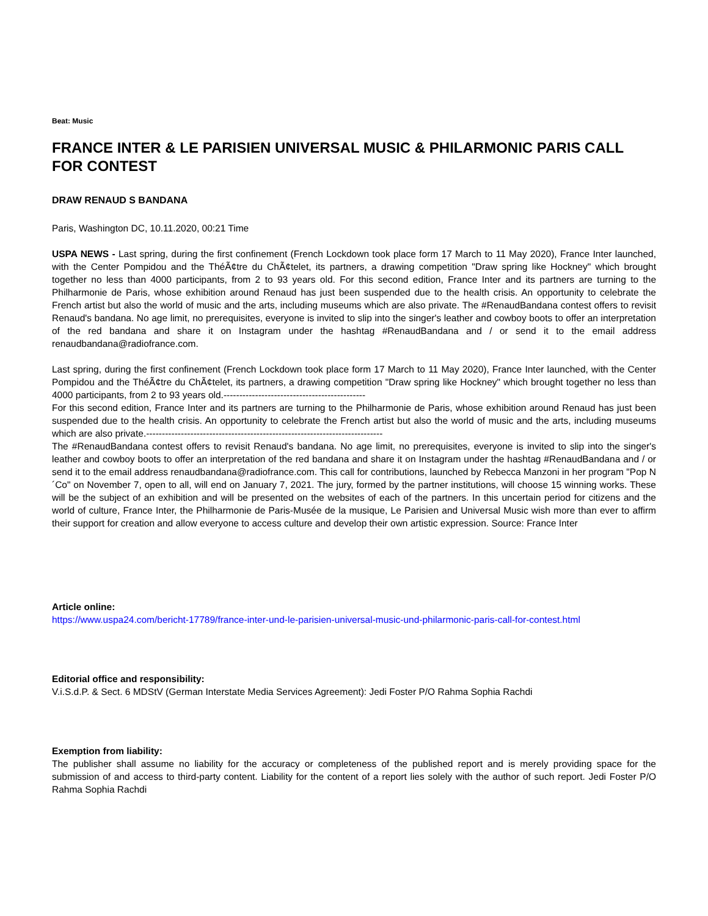Beat: Music
FRANCE INTER & LE PARISIEN UNIVERSAL MUSIC & PHILARMONIC PARIS CALL FOR CONTEST
DRAW RENAUD S BANDANA
Paris, Washington DC, 10.11.2020, 00:21 Time
USPA NEWS - Last spring, during the first confinement (French Lockdown took place form 17 March to 11 May 2020), France Inter launched, with the Center Pompidou and the ThéÃ¢tre du ChÃ¢telet, its partners, a drawing competition "Draw spring like Hockney" which brought together no less than 4000 participants, from 2 to 93 years old. For this second edition, France Inter and its partners are turning to the Philharmonie de Paris, whose exhibition around Renaud has just been suspended due to the health crisis. An opportunity to celebrate the French artist but also the world of music and the arts, including museums which are also private. The #RenaudBandana contest offers to revisit Renaud's bandana. No age limit, no prerequisites, everyone is invited to slip into the singer's leather and cowboy boots to offer an interpretation of the red bandana and share it on Instagram under the hashtag #RenaudBandana and / or send it to the email address renaudbandana@radiofrance.com.
Last spring, during the first confinement (French Lockdown took place form 17 March to 11 May 2020), France Inter launched, with the Center Pompidou and the ThéÃ¢tre du ChÃ¢telet, its partners, a drawing competition "Draw spring like Hockney" which brought together no less than 4000 participants, from 2 to 93 years old.---------------------------------------------
For this second edition, France Inter and its partners are turning to the Philharmonie de Paris, whose exhibition around Renaud has just been suspended due to the health crisis. An opportunity to celebrate the French artist but also the world of music and the arts, including museums which are also private.---------------------------------------------------------------------------
The #RenaudBandana contest offers to revisit Renaud's bandana. No age limit, no prerequisites, everyone is invited to slip into the singer's leather and cowboy boots to offer an interpretation of the red bandana and share it on Instagram under the hashtag #RenaudBandana and / or send it to the email address renaudbandana@radiofrance.com. This call for contributions, launched by Rebecca Manzoni in her program "Pop N´Co" on November 7, open to all, will end on January 7, 2021. The jury, formed by the partner institutions, will choose 15 winning works. These will be the subject of an exhibition and will be presented on the websites of each of the partners. In this uncertain period for citizens and the world of culture, France Inter, the Philharmonie de Paris-Musée de la musique, Le Parisien and Universal Music wish more than ever to affirm their support for creation and allow everyone to access culture and develop their own artistic expression. Source: France Inter
Article online:
https://www.uspa24.com/bericht-17789/france-inter-und-le-parisien-universal-music-und-philarmonic-paris-call-for-contest.html
Editorial office and responsibility:
V.i.S.d.P. & Sect. 6 MDStV (German Interstate Media Services Agreement): Jedi Foster P/O Rahma Sophia Rachdi
Exemption from liability:
The publisher shall assume no liability for the accuracy or completeness of the published report and is merely providing space for the submission of and access to third-party content. Liability for the content of a report lies solely with the author of such report. Jedi Foster P/O Rahma Sophia Rachdi